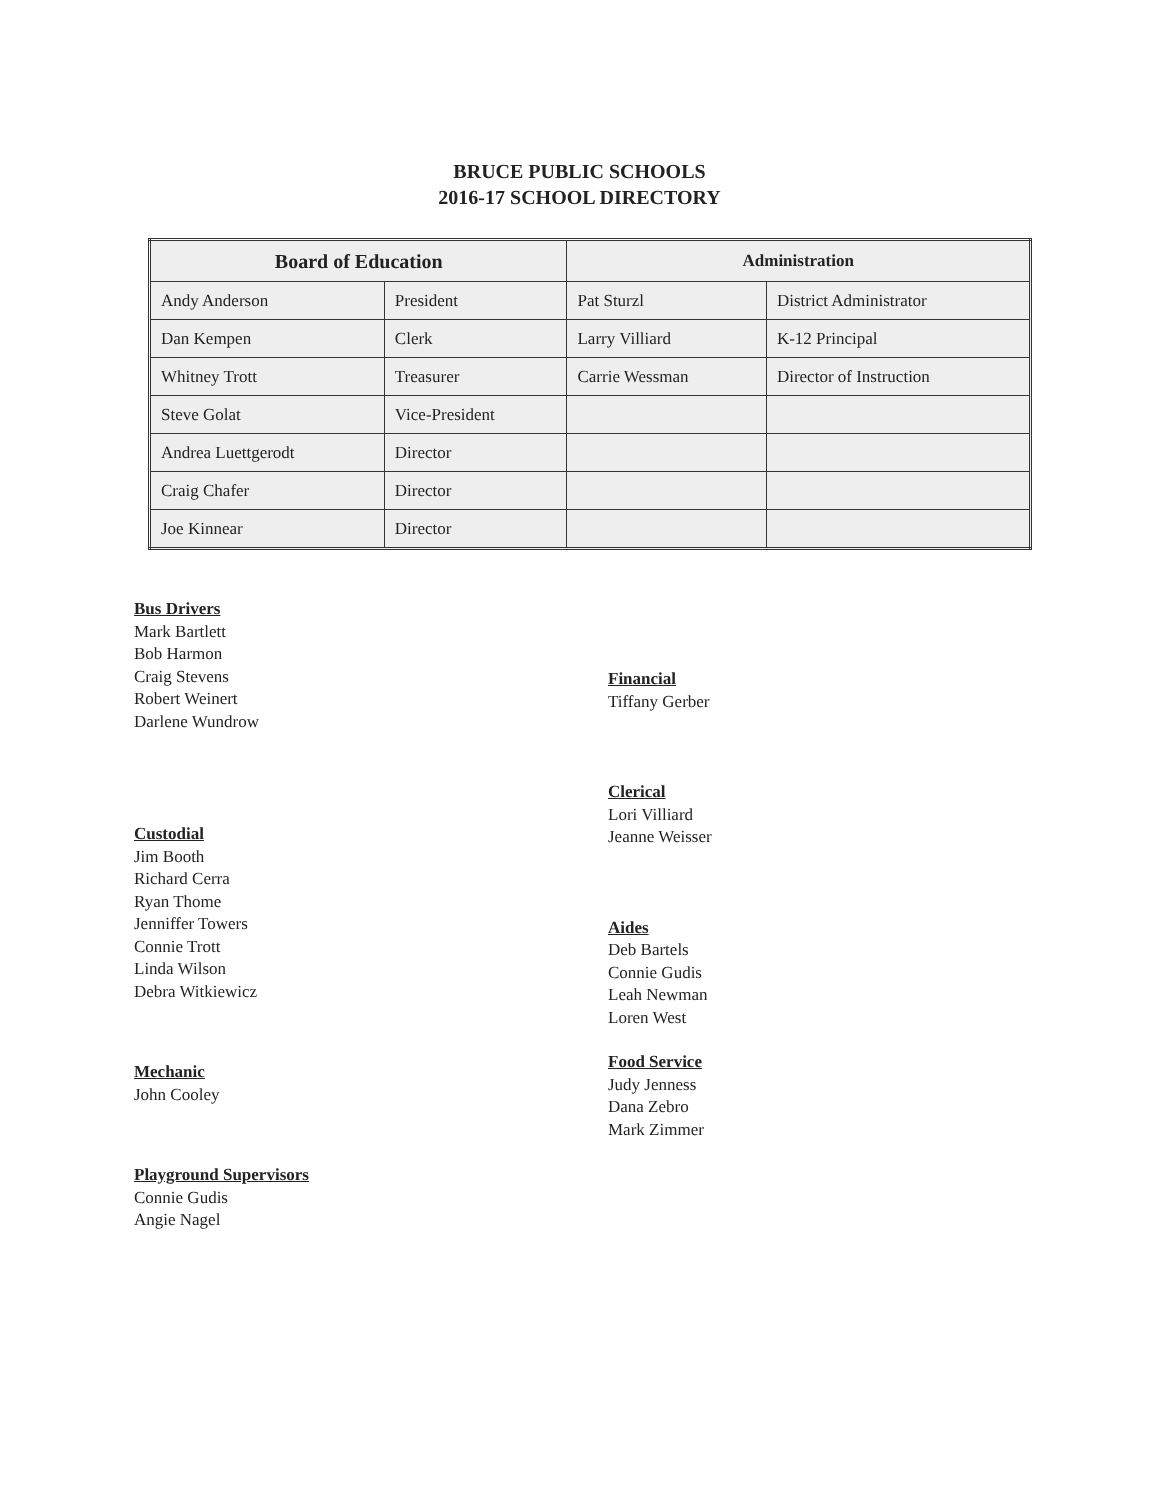BRUCE PUBLIC SCHOOLS
2016-17 SCHOOL DIRECTORY
| Board of Education | | Administration | |
| --- | --- | --- | --- |
| Andy Anderson | President | Pat Sturzl | District Administrator |
| Dan Kempen | Clerk | Larry Villiard | K-12 Principal |
| Whitney Trott | Treasurer | Carrie Wessman | Director of Instruction |
| Steve Golat | Vice-President | | |
| Andrea Luettgerodt | Director | | |
| Craig Chafer | Director | | |
| Joe Kinnear | Director | | |
Bus Drivers
Mark Bartlett
Bob Harmon
Craig Stevens
Robert Weinert
Darlene Wundrow
Custodial
Jim Booth
Richard Cerra
Ryan Thome
Jenniffer Towers
Connie Trott
Linda Wilson
Debra Witkiewicz
Mechanic
John Cooley
Playground Supervisors
Connie Gudis
Angie Nagel
Financial
Tiffany Gerber
Clerical
Lori Villiard
Jeanne Weisser
Aides
Deb Bartels
Connie Gudis
Leah Newman
Loren West
Food Service
Judy Jenness
Dana Zebro
Mark Zimmer